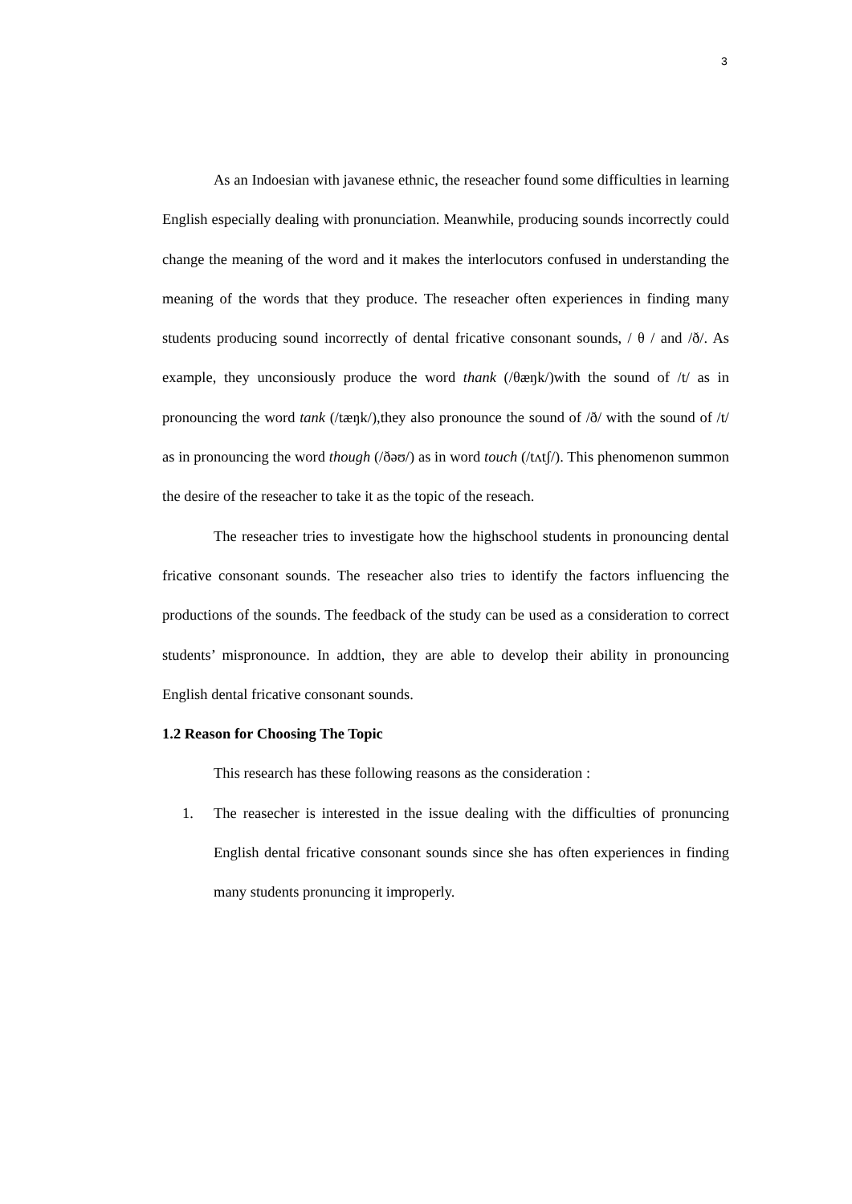3
As an Indoesian with javanese ethnic, the reseacher found some difficulties in learning English especially dealing with pronunciation. Meanwhile, producing sounds incorrectly could change the meaning of the word and it makes the interlocutors confused in understanding the meaning of the words that they produce. The reseacher often experiences in finding many students producing sound incorrectly of dental fricative consonant sounds, / θ / and /ð/. As example, they unconsiously produce the word thank (/θæŋk/)with the sound of /t/ as in pronouncing the word tank (/tæŋk/),they also pronounce the sound of /ð/ with the sound of /t/ as in pronouncing the word though (/ðəʊ/) as in word touch (/tʌtʃ/). This phenomenon summon the desire of the reseacher to take it as the topic of the reseach.
The reseacher tries to investigate how the highschool students in pronouncing dental fricative consonant sounds. The reseacher also tries to identify the factors influencing the productions of the sounds. The feedback of the study can be used as a consideration to correct students’ mispronounce. In addtion, they are able to develop their ability in pronouncing English dental fricative consonant sounds.
1.2 Reason for Choosing The Topic
This research has these following reasons as the consideration :
1. The reasecher is interested in the issue dealing with the difficulties of pronuncing English dental fricative consonant sounds since she has often experiences in finding many students pronuncing it improperly.